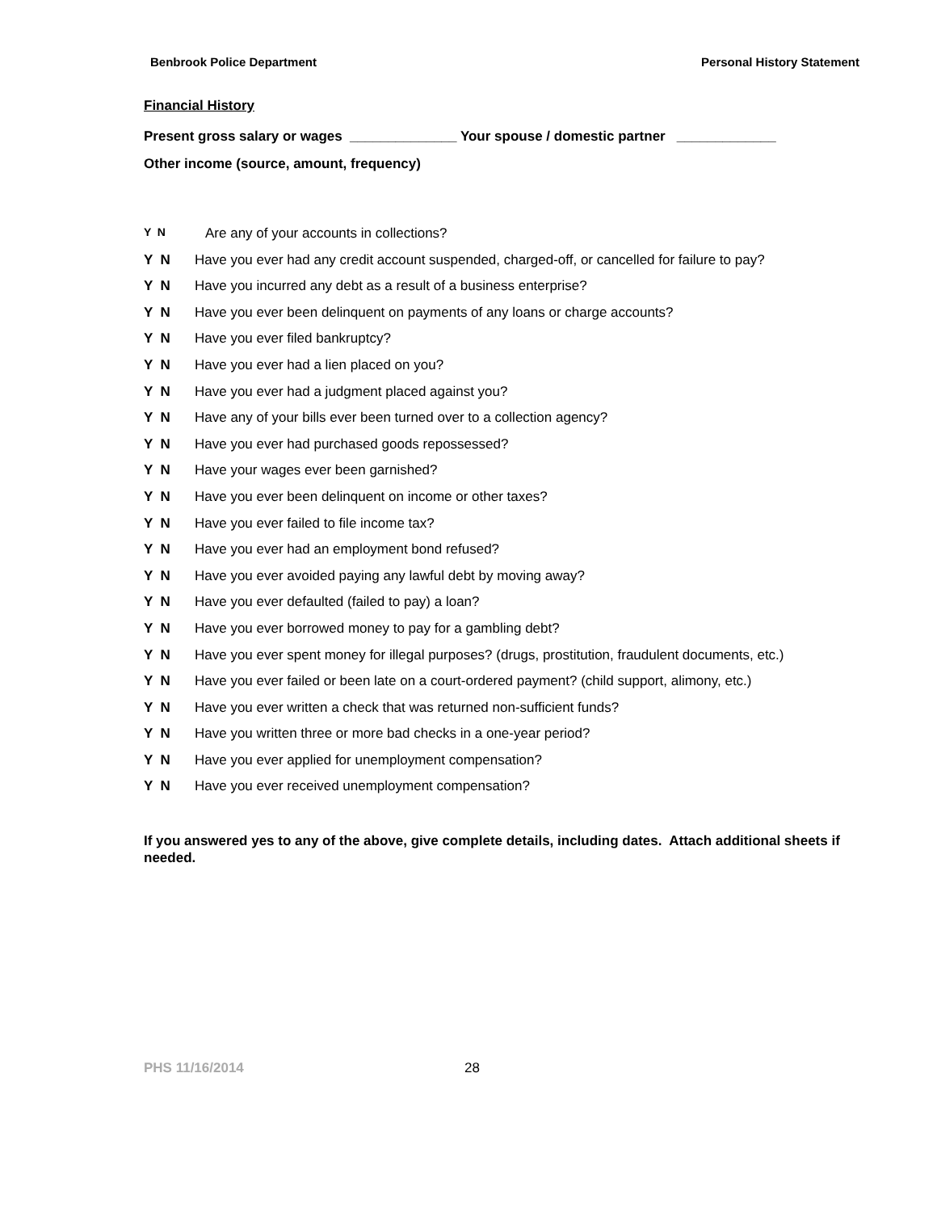Benbrook Police Department Personal History Statement
Financial History
Present gross salary or wages ______________ Your spouse / domestic partner _____________
Other income (source, amount, frequency)
Y N Are any of your accounts in collections?
Y N Have you ever had any credit account suspended, charged-off, or cancelled for failure to pay?
Y N Have you incurred any debt as a result of a business enterprise?
Y N Have you ever been delinquent on payments of any loans or charge accounts?
Y N Have you ever filed bankruptcy?
Y N Have you ever had a lien placed on you?
Y N Have you ever had a judgment placed against you?
Y N Have any of your bills ever been turned over to a collection agency?
Y N Have you ever had purchased goods repossessed?
Y N Have your wages ever been garnished?
Y N Have you ever been delinquent on income or other taxes?
Y N Have you ever failed to file income tax?
Y N Have you ever had an employment bond refused?
Y N Have you ever avoided paying any lawful debt by moving away?
Y N Have you ever defaulted (failed to pay) a loan?
Y N Have you ever borrowed money to pay for a gambling debt?
Y N Have you ever spent money for illegal purposes? (drugs, prostitution, fraudulent documents, etc.)
Y N Have you ever failed or been late on a court-ordered payment? (child support, alimony, etc.)
Y N Have you ever written a check that was returned non-sufficient funds?
Y N Have you written three or more bad checks in a one-year period?
Y N Have you ever applied for unemployment compensation?
Y N Have you ever received unemployment compensation?
If you answered yes to any of the above, give complete details, including dates. Attach additional sheets if needed.
PHS 11/16/2014 28